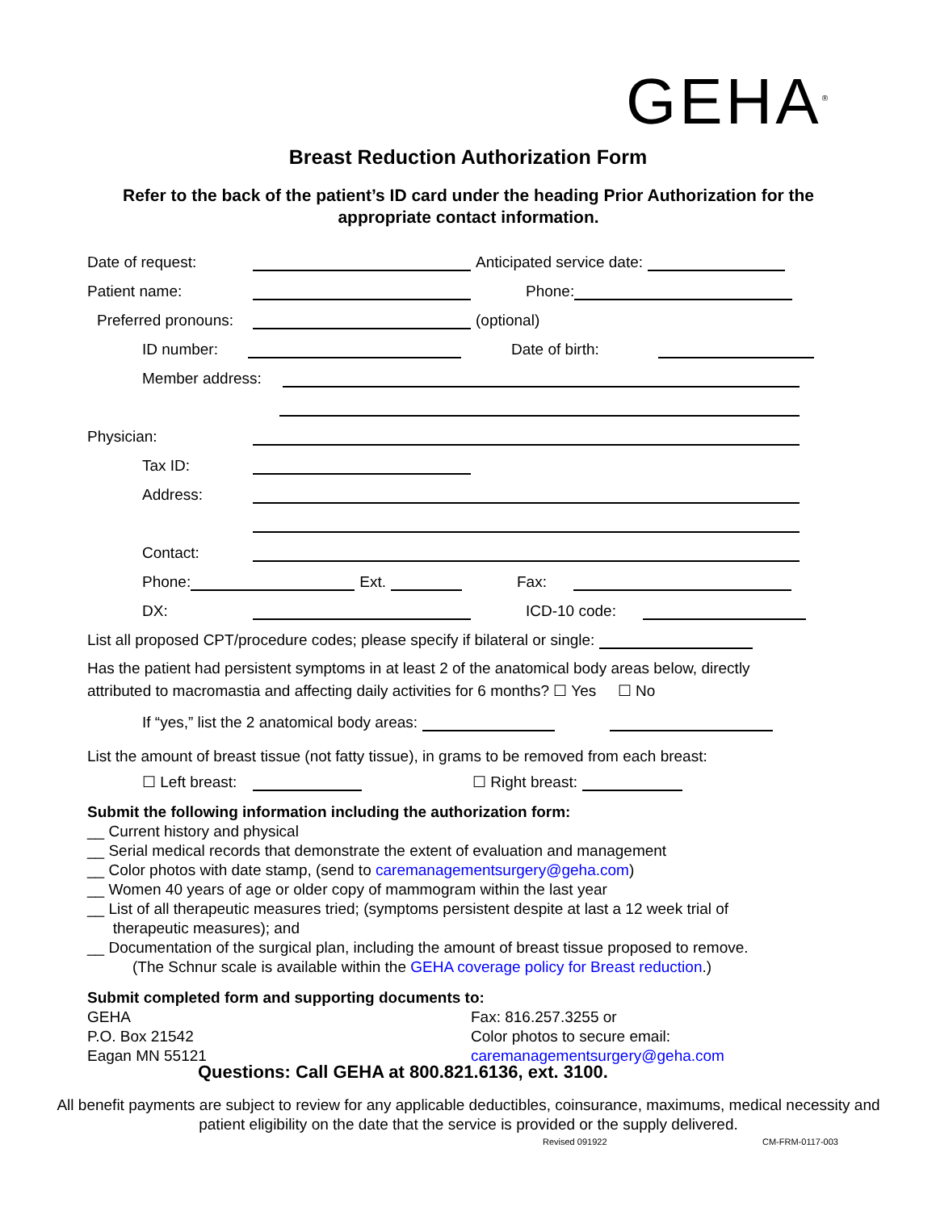GEHA<sup>®</sup>
Breast Reduction Authorization Form
Refer to the back of the patient’s ID card under the heading Prior Authorization for the appropriate contact information.
Date of request: Anticipated service date:
Patient name: Phone:
Preferred pronouns: (optional)
ID number: Date of birth:
Member address:
Physician:
Tax ID:
Address:
Contact:
Phone: Ext. Fax:
DX: ICD-10 code:
List all proposed CPT/procedure codes; please specify if bilateral or single:
Has the patient had persistent symptoms in at least 2 of the anatomical body areas below, directly attributed to macromastia and affecting daily activities for 6 months? ☐ Yes ☐ No
If “yes,” list the 2 anatomical body areas:
List the amount of breast tissue (not fatty tissue), in grams to be removed from each breast:
☐ Left breast: ☐ Right breast:
Submit the following information including the authorization form:
__ Current history and physical
__ Serial medical records that demonstrate the extent of evaluation and management
__ Color photos with date stamp, (send to caremanagementsurgery@geha.com)
__ Women 40 years of age or older copy of mammogram within the last year
__ List of all therapeutic measures tried; (symptoms persistent despite at last a 12 week trial of
therapeutic measures); and
__ Documentation of the surgical plan, including the amount of breast tissue proposed to remove.
(The Schnur scale is available within the GEHA coverage policy for Breast reduction.)
Submit completed form and supporting documents to:
GEHA
P.O. Box 21542
Eagan MN 55121
Fax: 816.257.3255 or
Color photos to secure email:
caremanagementsurgery@geha.com
Questions: Call GEHA at 800.821.6136, ext. 3100.
All benefit payments are subject to review for any applicable deductibles, coinsurance, maximums, medical necessity and patient eligibility on the date that the service is provided or the supply delivered.
Revised 091922 CM-FRM-0117-003